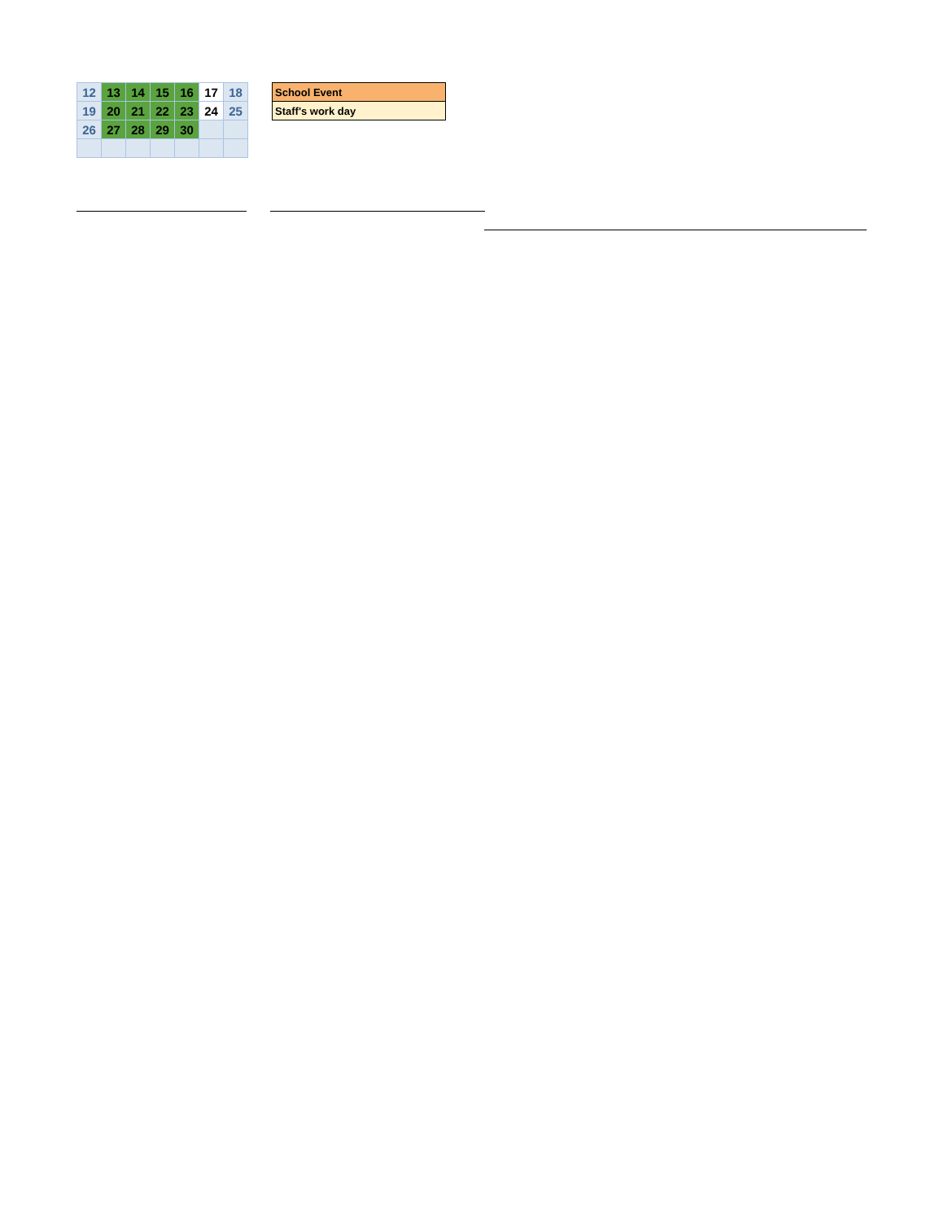| 12 | 13 | 14 | 15 | 16 | 17 | 18 |
| 19 | 20 | 21 | 22 | 23 | 24 | 25 |
| 26 | 27 | 28 | 29 | 30 | | |
| School Event |
| Staff's work day |